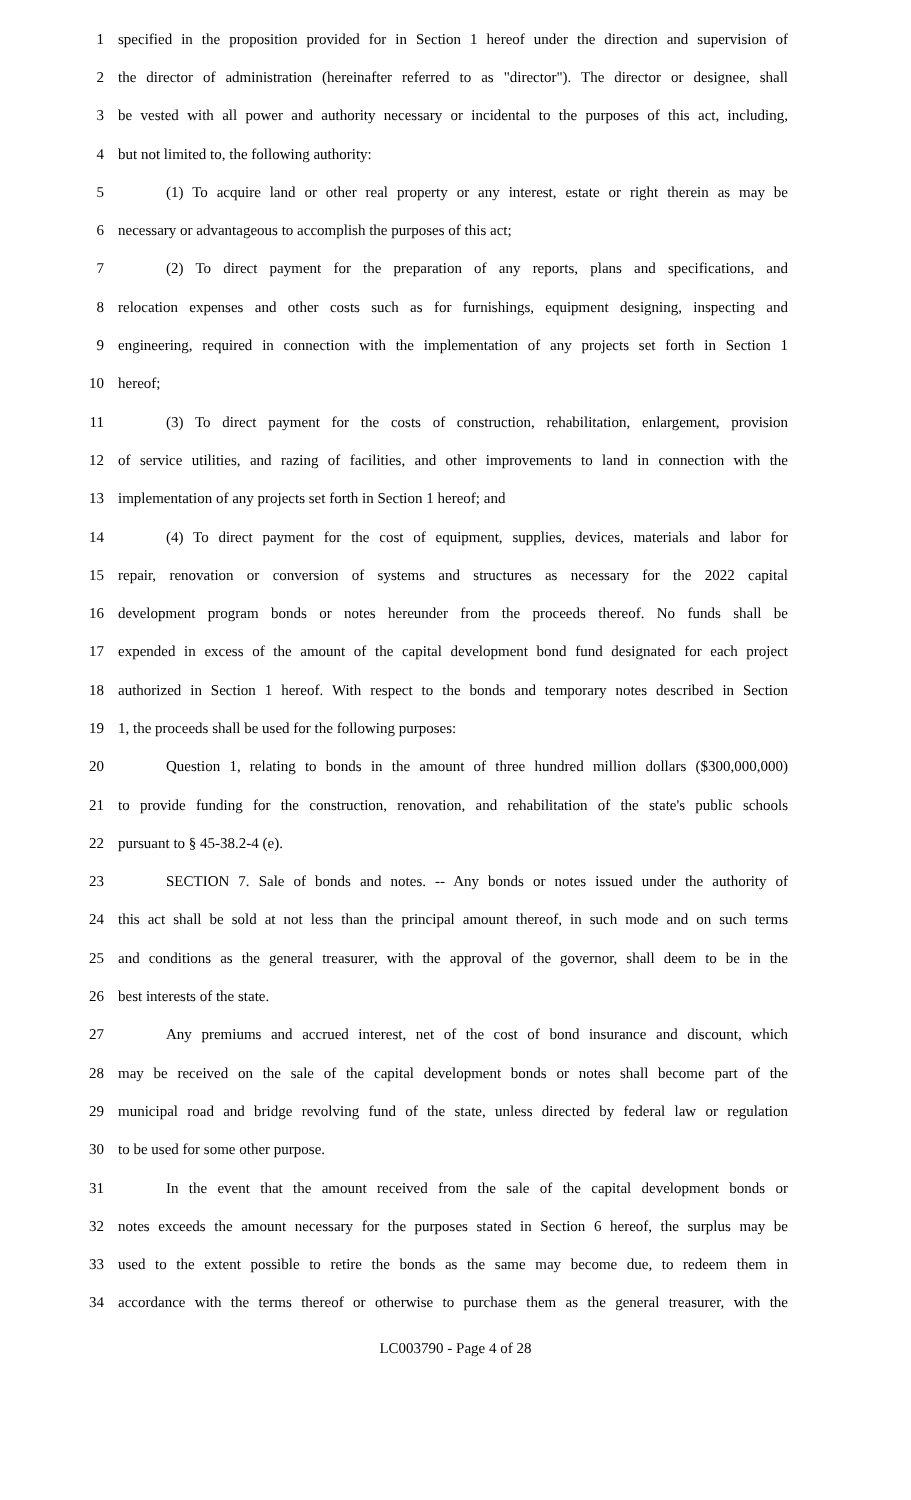1 specified in the proposition provided for in Section 1 hereof under the direction and supervision of
2 the director of administration (hereinafter referred to as "director"). The director or designee, shall
3 be vested with all power and authority necessary or incidental to the purposes of this act, including,
4 but not limited to, the following authority:
5 (1) To acquire land or other real property or any interest, estate or right therein as may be
6 necessary or advantageous to accomplish the purposes of this act;
7 (2) To direct payment for the preparation of any reports, plans and specifications, and
8 relocation expenses and other costs such as for furnishings, equipment designing, inspecting and
9 engineering, required in connection with the implementation of any projects set forth in Section 1
10 hereof;
11 (3) To direct payment for the costs of construction, rehabilitation, enlargement, provision
12 of service utilities, and razing of facilities, and other improvements to land in connection with the
13 implementation of any projects set forth in Section 1 hereof; and
14 (4) To direct payment for the cost of equipment, supplies, devices, materials and labor for
15 repair, renovation or conversion of systems and structures as necessary for the 2022 capital
16 development program bonds or notes hereunder from the proceeds thereof. No funds shall be
17 expended in excess of the amount of the capital development bond fund designated for each project
18 authorized in Section 1 hereof. With respect to the bonds and temporary notes described in Section
19 1, the proceeds shall be used for the following purposes:
20 Question 1, relating to bonds in the amount of three hundred million dollars ($300,000,000)
21 to provide funding for the construction, renovation, and rehabilitation of the state's public schools
22 pursuant to § 45-38.2-4 (e).
23 SECTION 7. Sale of bonds and notes. -- Any bonds or notes issued under the authority of
24 this act shall be sold at not less than the principal amount thereof, in such mode and on such terms
25 and conditions as the general treasurer, with the approval of the governor, shall deem to be in the
26 best interests of the state.
27 Any premiums and accrued interest, net of the cost of bond insurance and discount, which
28 may be received on the sale of the capital development bonds or notes shall become part of the
29 municipal road and bridge revolving fund of the state, unless directed by federal law or regulation
30 to be used for some other purpose.
31 In the event that the amount received from the sale of the capital development bonds or
32 notes exceeds the amount necessary for the purposes stated in Section 6 hereof, the surplus may be
33 used to the extent possible to retire the bonds as the same may become due, to redeem them in
34 accordance with the terms thereof or otherwise to purchase them as the general treasurer, with the
LC003790 - Page 4 of 28